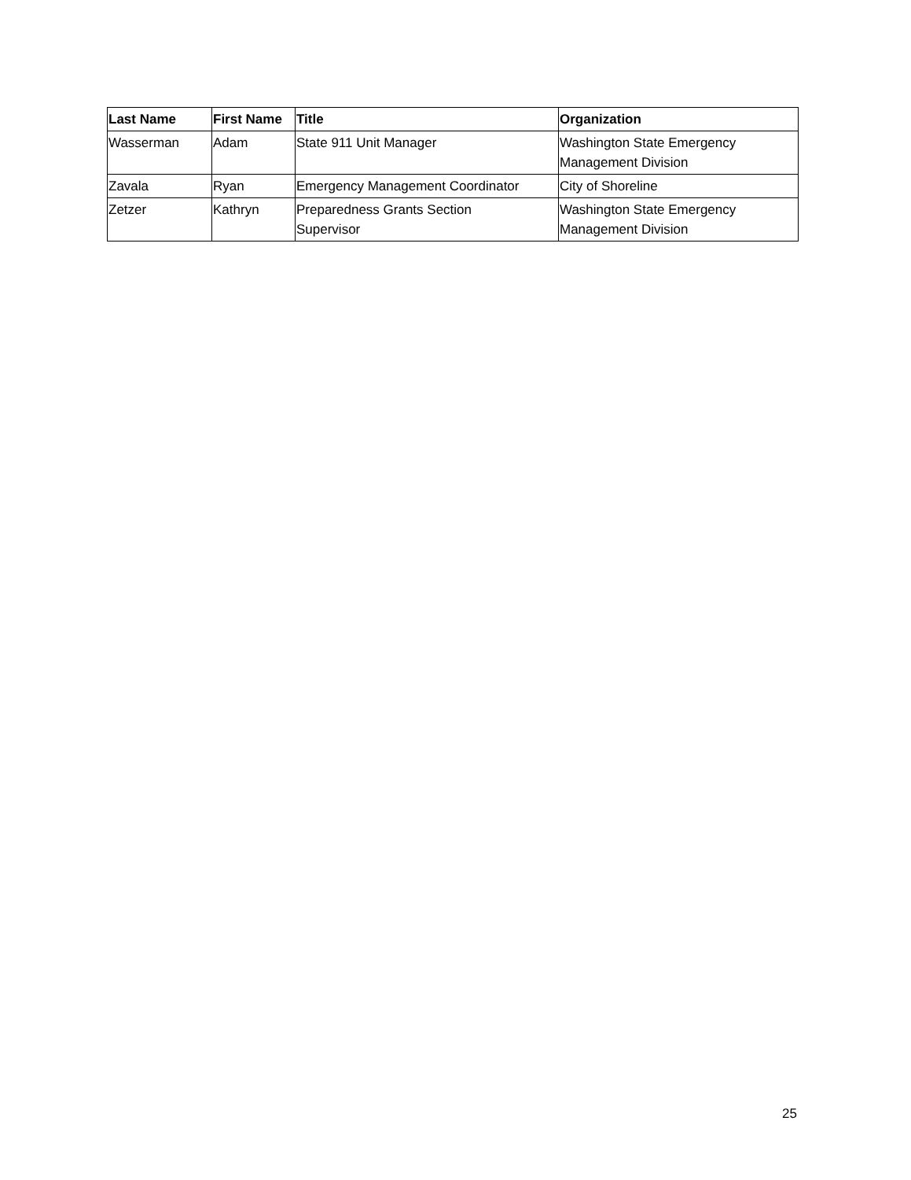| Last Name | First Name | Title | Organization |
| --- | --- | --- | --- |
| Wasserman | Adam | State 911 Unit Manager | Washington State Emergency Management Division |
| Zavala | Ryan | Emergency Management Coordinator | City of Shoreline |
| Zetzer | Kathryn | Preparedness Grants Section Supervisor | Washington State Emergency Management Division |
25